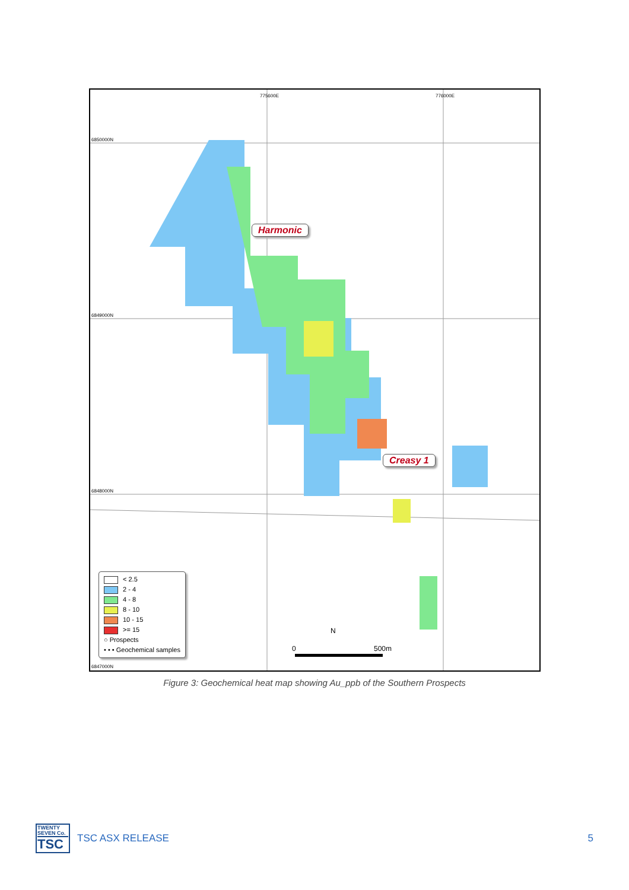6850000N
6849000N
6848000N
6847000N
775600E 776000E
Harmonic
Creasy 1
< 2.5
2 - 4
4 - 8
8 - 10
10 - 15
>= 15
○ Prospects
• • • Geochemical samples
N
0 500m
Figure 3: Geochemical heat map showing Au_ppb of the Southern Prospects
TWENTY SEVEN Co.
TSC
TSC ASX RELEASE 5